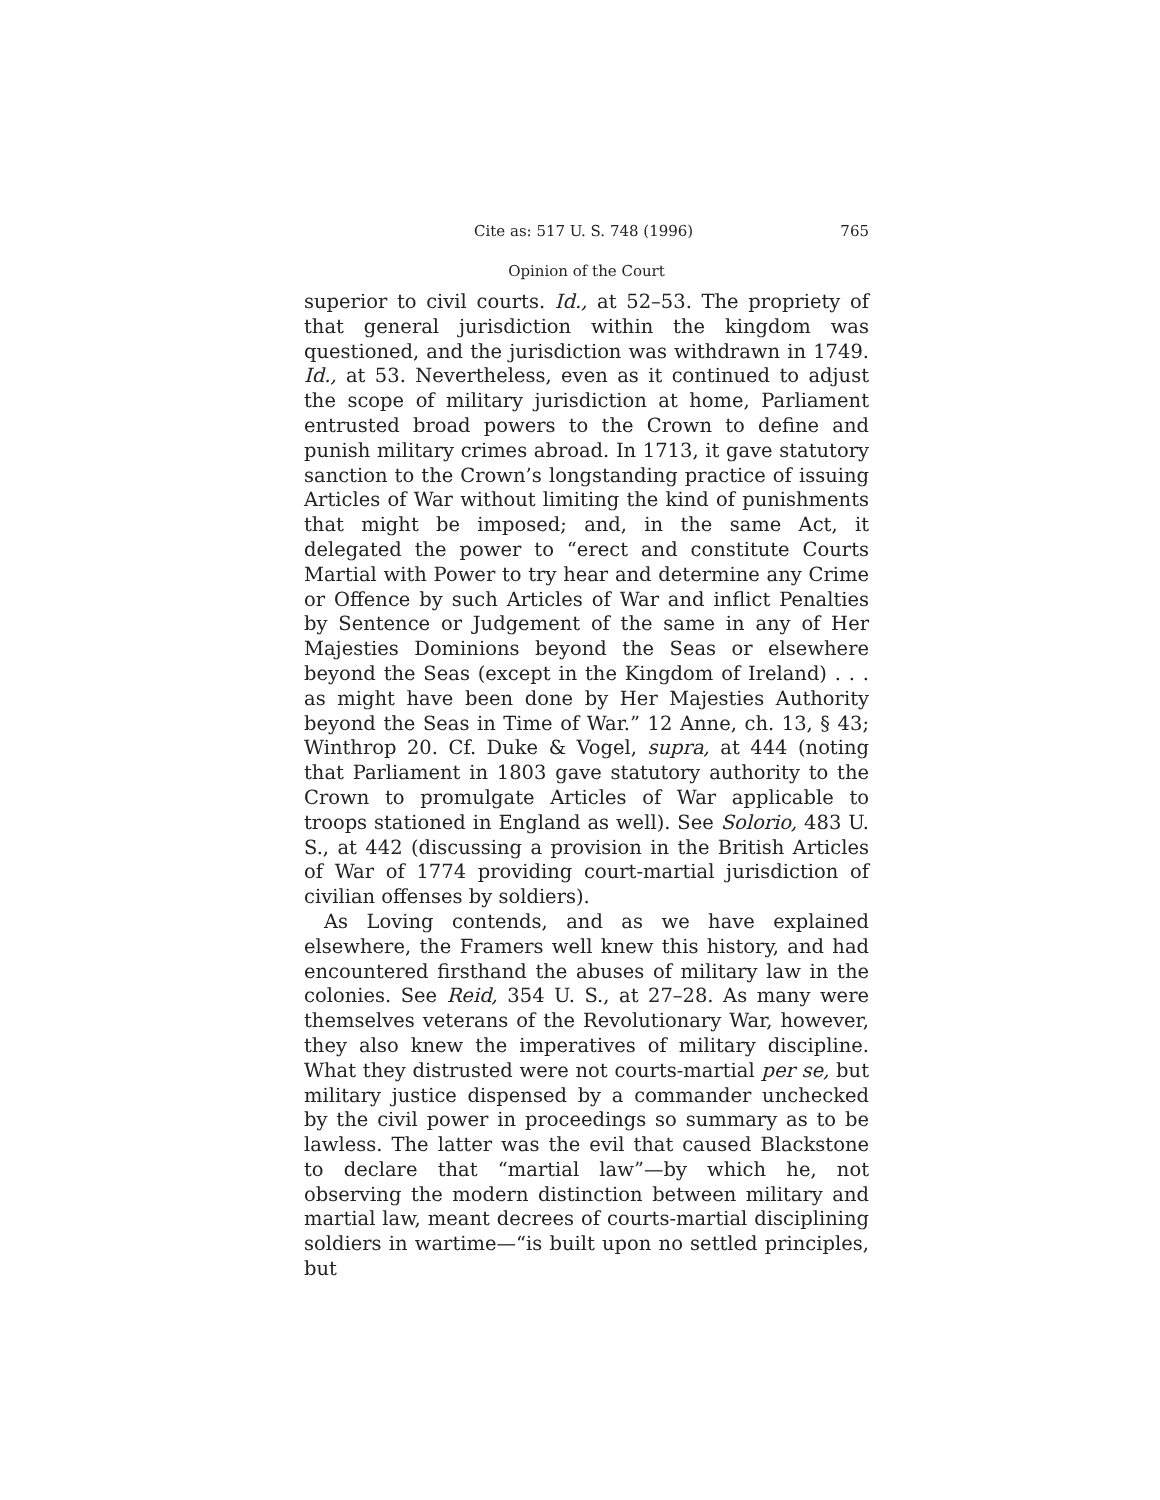Cite as: 517 U. S. 748 (1996) 765
Opinion of the Court
superior to civil courts. Id., at 52–53. The propriety of that general jurisdiction within the kingdom was questioned, and the jurisdiction was withdrawn in 1749. Id., at 53. Nevertheless, even as it continued to adjust the scope of military jurisdiction at home, Parliament entrusted broad powers to the Crown to define and punish military crimes abroad. In 1713, it gave statutory sanction to the Crown’s longstanding practice of issuing Articles of War without limiting the kind of punishments that might be imposed; and, in the same Act, it delegated the power to “erect and constitute Courts Martial with Power to try hear and determine any Crime or Offence by such Articles of War and inflict Penalties by Sentence or Judgement of the same in any of Her Majesties Dominions beyond the Seas or elsewhere beyond the Seas (except in the Kingdom of Ireland) . . . as might have been done by Her Majesties Authority beyond the Seas in Time of War.” 12 Anne, ch. 13, § 43; Winthrop 20. Cf. Duke & Vogel, supra, at 444 (noting that Parliament in 1803 gave statutory authority to the Crown to promulgate Articles of War applicable to troops stationed in England as well). See Solorio, 483 U. S., at 442 (discussing a provision in the British Articles of War of 1774 providing court-martial jurisdiction of civilian offenses by soldiers).
As Loving contends, and as we have explained elsewhere, the Framers well knew this history, and had encountered firsthand the abuses of military law in the colonies. See Reid, 354 U. S., at 27–28. As many were themselves veterans of the Revolutionary War, however, they also knew the imperatives of military discipline. What they distrusted were not courts-martial per se, but military justice dispensed by a commander unchecked by the civil power in proceedings so summary as to be lawless. The latter was the evil that caused Blackstone to declare that “martial law”—by which he, not observing the modern distinction between military and martial law, meant decrees of courts-martial disciplining soldiers in wartime—“is built upon no settled principles, but